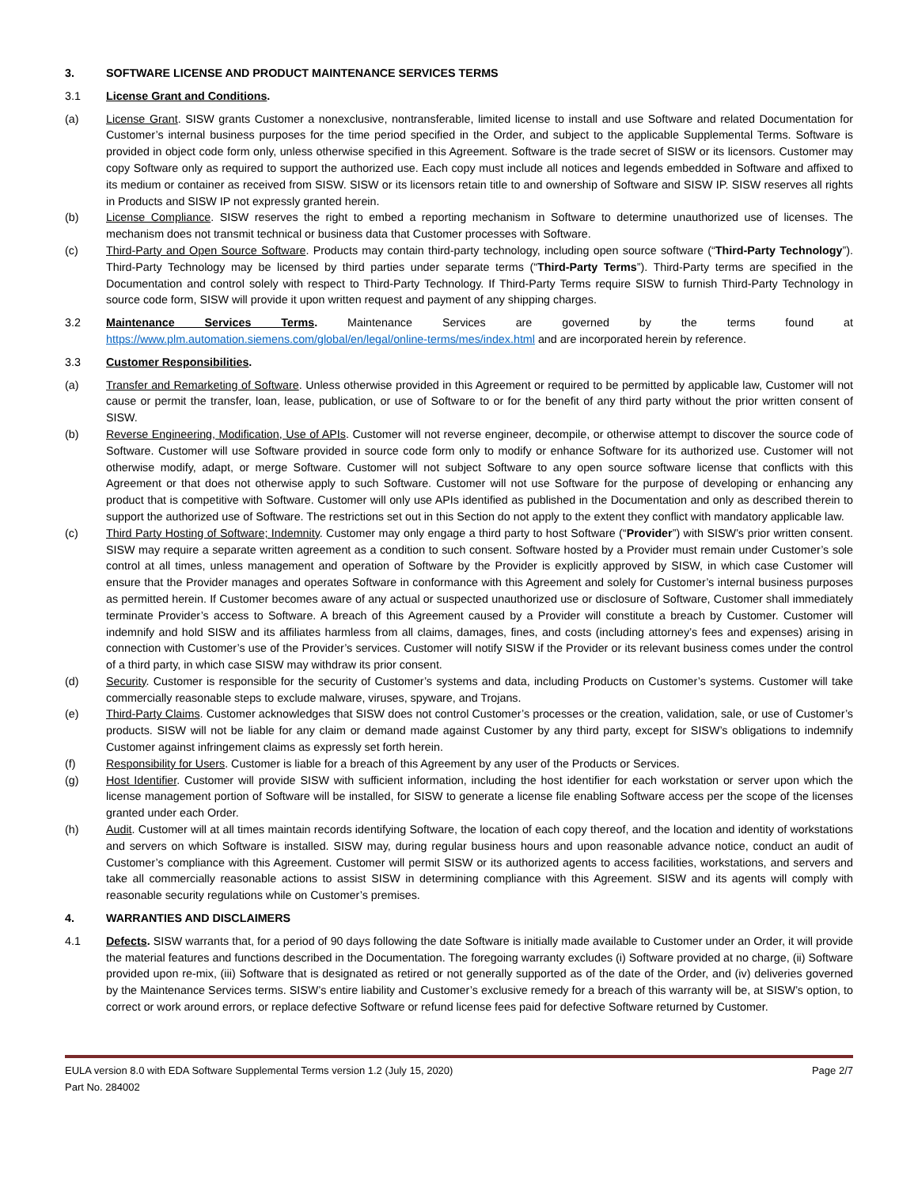3. SOFTWARE LICENSE AND PRODUCT MAINTENANCE SERVICES TERMS
3.1 License Grant and Conditions.
(a) License Grant. SISW grants Customer a nonexclusive, nontransferable, limited license to install and use Software and related Documentation for Customer’s internal business purposes for the time period specified in the Order, and subject to the applicable Supplemental Terms. Software is provided in object code form only, unless otherwise specified in this Agreement. Software is the trade secret of SISW or its licensors. Customer may copy Software only as required to support the authorized use. Each copy must include all notices and legends embedded in Software and affixed to its medium or container as received from SISW. SISW or its licensors retain title to and ownership of Software and SISW IP. SISW reserves all rights in Products and SISW IP not expressly granted herein.
(b) License Compliance. SISW reserves the right to embed a reporting mechanism in Software to determine unauthorized use of licenses. The mechanism does not transmit technical or business data that Customer processes with Software.
(c) Third-Party and Open Source Software. Products may contain third-party technology, including open source software (“Third-Party Technology”). Third-Party Technology may be licensed by third parties under separate terms (“Third-Party Terms”). Third-Party terms are specified in the Documentation and control solely with respect to Third-Party Technology. If Third-Party Terms require SISW to furnish Third-Party Technology in source code form, SISW will provide it upon written request and payment of any shipping charges.
3.2 Maintenance Services Terms. Maintenance Services are governed by the terms found at https://www.plm.automation.siemens.com/global/en/legal/online-terms/mes/index.html and are incorporated herein by reference.
3.3 Customer Responsibilities.
(a) Transfer and Remarketing of Software. Unless otherwise provided in this Agreement or required to be permitted by applicable law, Customer will not cause or permit the transfer, loan, lease, publication, or use of Software to or for the benefit of any third party without the prior written consent of SISW.
(b) Reverse Engineering, Modification, Use of APIs. Customer will not reverse engineer, decompile, or otherwise attempt to discover the source code of Software. Customer will use Software provided in source code form only to modify or enhance Software for its authorized use. Customer will not otherwise modify, adapt, or merge Software. Customer will not subject Software to any open source software license that conflicts with this Agreement or that does not otherwise apply to such Software. Customer will not use Software for the purpose of developing or enhancing any product that is competitive with Software. Customer will only use APIs identified as published in the Documentation and only as described therein to support the authorized use of Software. The restrictions set out in this Section do not apply to the extent they conflict with mandatory applicable law.
(c) Third Party Hosting of Software; Indemnity. Customer may only engage a third party to host Software (“Provider”) with SISW’s prior written consent. SISW may require a separate written agreement as a condition to such consent. Software hosted by a Provider must remain under Customer’s sole control at all times, unless management and operation of Software by the Provider is explicitly approved by SISW, in which case Customer will ensure that the Provider manages and operates Software in conformance with this Agreement and solely for Customer’s internal business purposes as permitted herein. If Customer becomes aware of any actual or suspected unauthorized use or disclosure of Software, Customer shall immediately terminate Provider’s access to Software. A breach of this Agreement caused by a Provider will constitute a breach by Customer. Customer will indemnify and hold SISW and its affiliates harmless from all claims, damages, fines, and costs (including attorney’s fees and expenses) arising in connection with Customer’s use of the Provider’s services. Customer will notify SISW if the Provider or its relevant business comes under the control of a third party, in which case SISW may withdraw its prior consent.
(d) Security. Customer is responsible for the security of Customer’s systems and data, including Products on Customer’s systems. Customer will take commercially reasonable steps to exclude malware, viruses, spyware, and Trojans.
(e) Third-Party Claims. Customer acknowledges that SISW does not control Customer’s processes or the creation, validation, sale, or use of Customer’s products. SISW will not be liable for any claim or demand made against Customer by any third party, except for SISW’s obligations to indemnify Customer against infringement claims as expressly set forth herein.
(f) Responsibility for Users. Customer is liable for a breach of this Agreement by any user of the Products or Services.
(g) Host Identifier. Customer will provide SISW with sufficient information, including the host identifier for each workstation or server upon which the license management portion of Software will be installed, for SISW to generate a license file enabling Software access per the scope of the licenses granted under each Order.
(h) Audit. Customer will at all times maintain records identifying Software, the location of each copy thereof, and the location and identity of workstations and servers on which Software is installed. SISW may, during regular business hours and upon reasonable advance notice, conduct an audit of Customer’s compliance with this Agreement. Customer will permit SISW or its authorized agents to access facilities, workstations, and servers and take all commercially reasonable actions to assist SISW in determining compliance with this Agreement. SISW and its agents will comply with reasonable security regulations while on Customer’s premises.
4. WARRANTIES AND DISCLAIMERS
4.1 Defects. SISW warrants that, for a period of 90 days following the date Software is initially made available to Customer under an Order, it will provide the material features and functions described in the Documentation. The foregoing warranty excludes (i) Software provided at no charge, (ii) Software provided upon re-mix, (iii) Software that is designated as retired or not generally supported as of the date of the Order, and (iv) deliveries governed by the Maintenance Services terms. SISW’s entire liability and Customer’s exclusive remedy for a breach of this warranty will be, at SISW’s option, to correct or work around errors, or replace defective Software or refund license fees paid for defective Software returned by Customer.
EULA version 8.0 with EDA Software Supplemental Terms version 1.2 (July 15, 2020)
Part No. 284002
Page 2/7